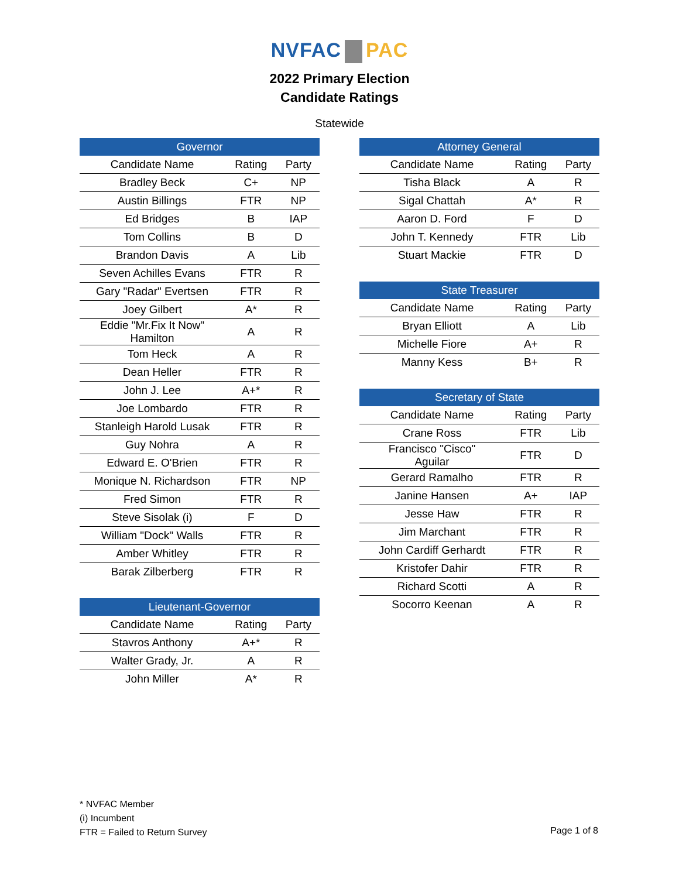NVFAC PAC
2022 Primary Election
Candidate Ratings
Statewide
| Governor | | |
| --- | --- | --- |
| Candidate Name | Rating | Party |
| Bradley Beck | C+ | NP |
| Austin Billings | FTR | NP |
| Ed Bridges | B | IAP |
| Tom Collins | B | D |
| Brandon Davis | A | Lib |
| Seven Achilles Evans | FTR | R |
| Gary "Radar" Evertsen | FTR | R |
| Joey Gilbert | A* | R |
| Eddie "Mr.Fix It Now" Hamilton | A | R |
| Tom Heck | A | R |
| Dean Heller | FTR | R |
| John J. Lee | A+* | R |
| Joe Lombardo | FTR | R |
| Stanleigh Harold Lusak | FTR | R |
| Guy Nohra | A | R |
| Edward E. O'Brien | FTR | R |
| Monique N. Richardson | FTR | NP |
| Fred Simon | FTR | R |
| Steve Sisolak (i) | F | D |
| William "Dock" Walls | FTR | R |
| Amber Whitley | FTR | R |
| Barak Zilberberg | FTR | R |
| Lieutenant-Governor | | |
| --- | --- | --- |
| Candidate Name | Rating | Party |
| Stavros Anthony | A+* | R |
| Walter Grady, Jr. | A | R |
| John Miller | A* | R |
| Attorney General | | |
| --- | --- | --- |
| Candidate Name | Rating | Party |
| Tisha Black | A | R |
| Sigal Chattah | A* | R |
| Aaron D. Ford | F | D |
| John T. Kennedy | FTR | Lib |
| Stuart Mackie | FTR | D |
| State Treasurer | | |
| --- | --- | --- |
| Candidate Name | Rating | Party |
| Bryan Elliott | A | Lib |
| Michelle Fiore | A+ | R |
| Manny Kess | B+ | R |
| Secretary of State | | |
| --- | --- | --- |
| Candidate Name | Rating | Party |
| Crane Ross | FTR | Lib |
| Francisco "Cisco" Aguilar | FTR | D |
| Gerard Ramalho | FTR | R |
| Janine Hansen | A+ | IAP |
| Jesse Haw | FTR | R |
| Jim Marchant | FTR | R |
| John Cardiff Gerhardt | FTR | R |
| Kristofer Dahir | FTR | R |
| Richard Scotti | A | R |
| Socorro Keenan | A | R |
* NVFAC Member
(i) Incumbent
FTR = Failed to Return Survey
Page 1 of 8